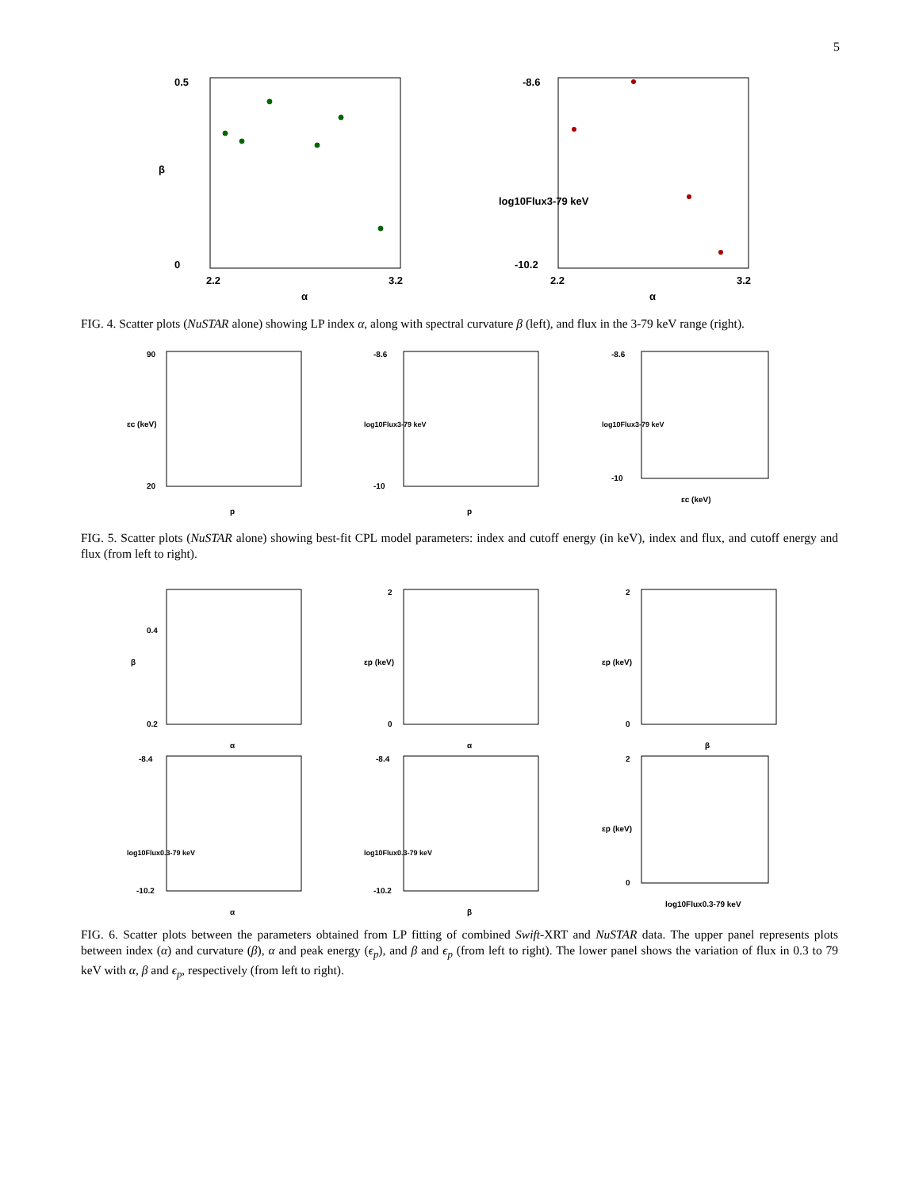5
0.5
0
2.2
3.2
α
β
-8.6
-10.2
2.2
3.2
α
log10Flux3-79 keV
FIG. 4. Scatter plots (NuSTAR alone) showing LP index α, along with spectral curvature β (left), and flux in the 3-79 keV range (right).
90
20
p
εc (keV)
-8.6
-10
p
log10Flux3-79 keV
-8.6
-10
εc (keV)
log10Flux3-79 keV
FIG. 5. Scatter plots (NuSTAR alone) showing best-fit CPL model parameters: index and cutoff energy (in keV), index and flux, and cutoff energy and flux (from left to right).
0.4
0.2
α
β
2
0
α
εp (keV)
2
0
β
εp (keV)
-8.4
-10.2
α
log10Flux0.3-79 keV
-8.4
-10.2
β
log10Flux0.3-79 keV
2
0
log10Flux0.3-79 keV
εp (keV)
FIG. 6. Scatter plots between the parameters obtained from LP fitting of combined Swift-XRT and NuSTAR data. The upper panel represents plots between index (α) and curvature (β), α and peak energy (ϵ<sub>p</sub>), and β and ϵ<sub>p</sub> (from left to right). The lower panel shows the variation of flux in 0.3 to 79 keV with α, β and ϵ<sub>p</sub>, respectively (from left to right).